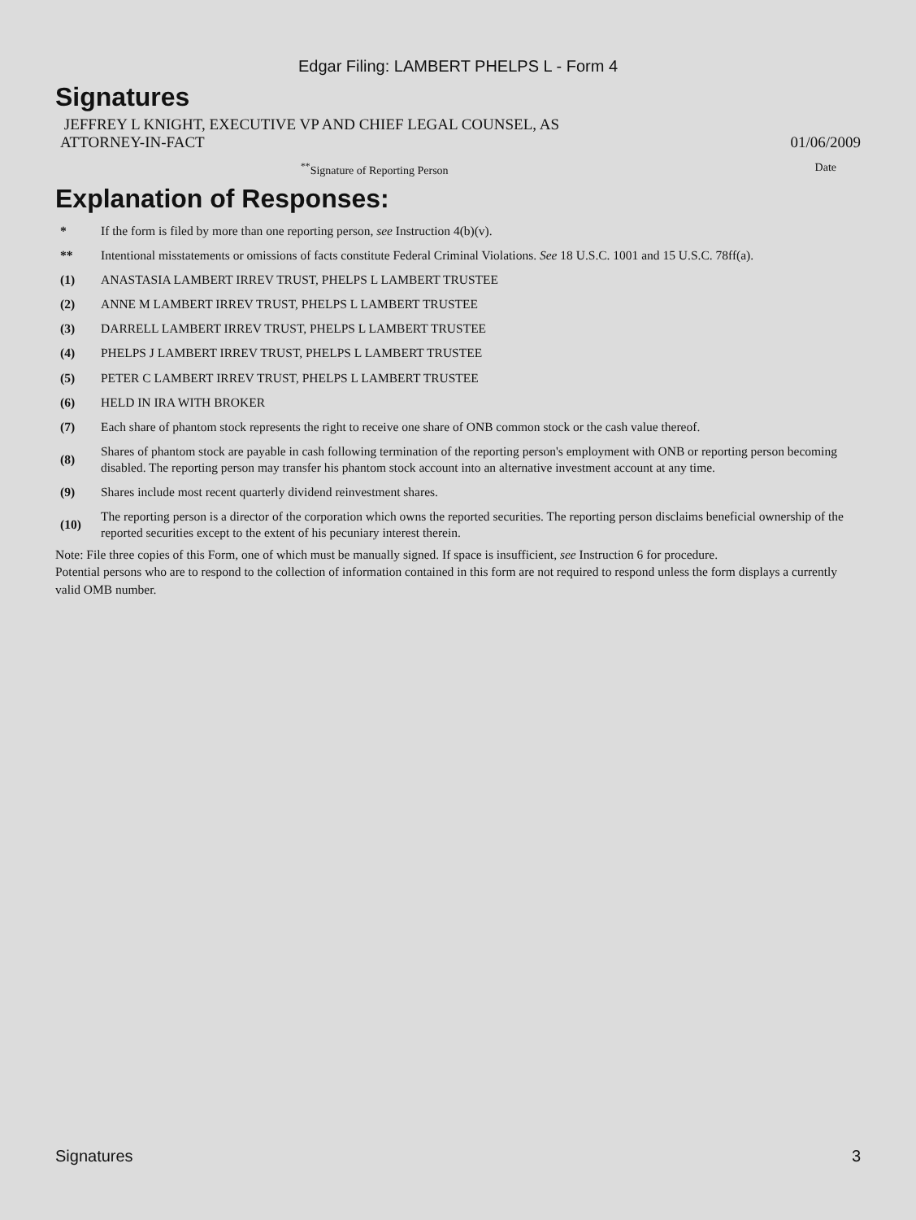Edgar Filing: LAMBERT PHELPS L - Form 4
Signatures
JEFFREY L KNIGHT, EXECUTIVE VP AND CHIEF LEGAL COUNSEL, AS
ATTORNEY-IN-FACT
01/06/2009
<sup>**</sup> Signature of Reporting Person Date
Explanation of Responses:
| * | If the form is filed by more than one reporting person, see Instruction 4(b)(v). |
| ** | Intentional misstatements or omissions of facts constitute Federal Criminal Violations. See 18 U.S.C. 1001 and 15 U.S.C. 78ff(a). |
| (1) | ANASTASIA LAMBERT IRREV TRUST, PHELPS L LAMBERT TRUSTEE |
| (2) | ANNE M LAMBERT IRREV TRUST, PHELPS L LAMBERT TRUSTEE |
| (3) | DARRELL LAMBERT IRREV TRUST, PHELPS L LAMBERT TRUSTEE |
| (4) | PHELPS J LAMBERT IRREV TRUST, PHELPS L LAMBERT TRUSTEE |
| (5) | PETER C LAMBERT IRREV TRUST, PHELPS L LAMBERT TRUSTEE |
| (6) | HELD IN IRA WITH BROKER |
| (7) | Each share of phantom stock represents the right to receive one share of ONB common stock or the cash value thereof. |
| (8) | Shares of phantom stock are payable in cash following termination of the reporting person's employment with ONB or reporting person becoming disabled. The reporting person may transfer his phantom stock account into an alternative investment account at any time. |
| (9) | Shares include most recent quarterly dividend reinvestment shares. |
| (10) | The reporting person is a director of the corporation which owns the reported securities. The reporting person disclaims beneficial ownership of the reported securities except to the extent of his pecuniary interest therein. |
Note: File three copies of this Form, one of which must be manually signed. If space is insufficient, see Instruction 6 for procedure.
Potential persons who are to respond to the collection of information contained in this form are not required to respond unless the form displays a currently valid OMB number.
Signatures 3